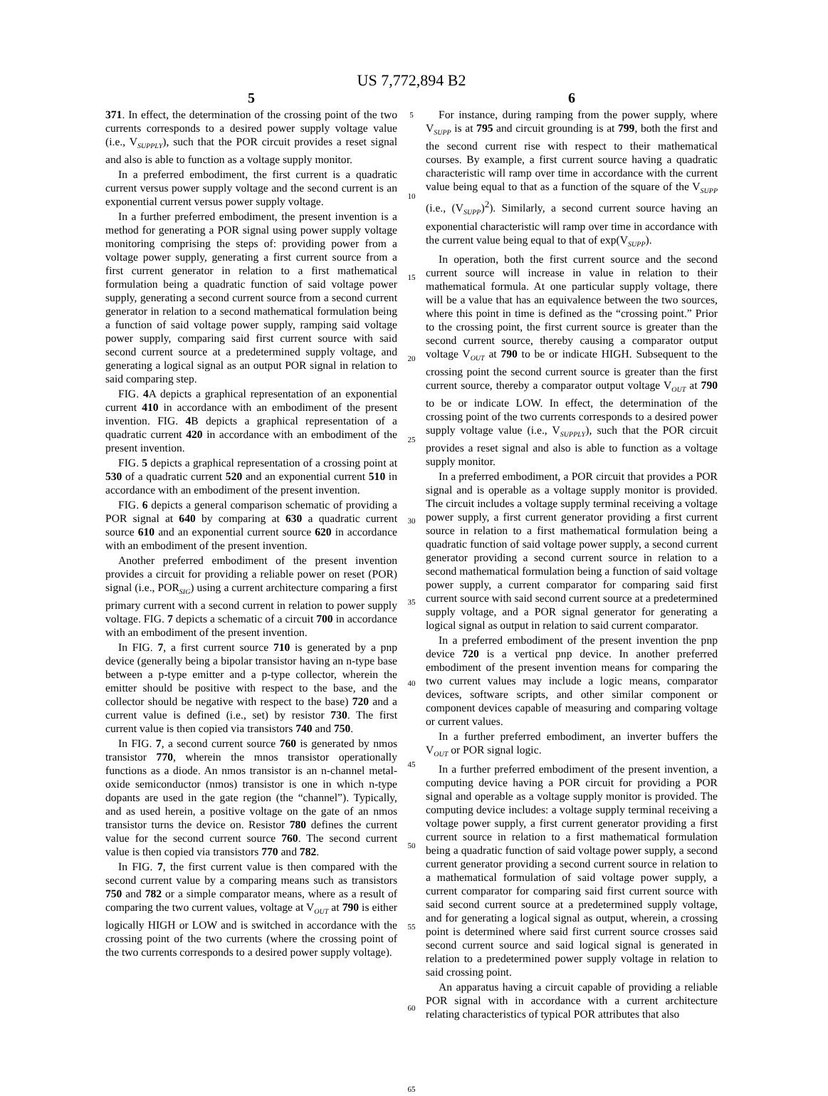US 7,772,894 B2
5
371. In effect, the determination of the crossing point of the two currents corresponds to a desired power supply voltage value (i.e., V<sub>SUPPLY</sub>), such that the POR circuit provides a reset signal and also is able to function as a voltage supply monitor.
In a preferred embodiment, the first current is a quadratic current versus power supply voltage and the second current is an exponential current versus power supply voltage.
In a further preferred embodiment, the present invention is a method for generating a POR signal using power supply voltage monitoring comprising the steps of: providing power from a voltage power supply, generating a first current source from a first current generator in relation to a first mathematical formulation being a quadratic function of said voltage power supply, generating a second current source from a second current generator in relation to a second mathematical formulation being a function of said voltage power supply, ramping said voltage power supply, comparing said first current source with said second current source at a predetermined supply voltage, and generating a logical signal as an output POR signal in relation to said comparing step.
FIG. 4 A depicts a graphical representation of an exponential current 410 in accordance with an embodiment of the present invention. FIG. 4 B depicts a graphical representation of a quadratic current 420 in accordance with an embodiment of the present invention.
FIG. 5 depicts a graphical representation of a crossing point at 530 of a quadratic current 520 and an exponential current 510 in accordance with an embodiment of the present invention.
FIG. 6 depicts a general comparison schematic of providing a POR signal at 640 by comparing at 630 a quadratic current source 610 and an exponential current source 620 in accordance with an embodiment of the present invention.
Another preferred embodiment of the present invention provides a circuit for providing a reliable power on reset (POR) signal (i.e., POR<sub>SIG</sub>) using a current architecture comparing a first primary current with a second current in relation to power supply voltage. FIG. 7 depicts a schematic of a circuit 700 in accordance with an embodiment of the present invention.
In FIG. 7, a first current source 710 is generated by a pnp device (generally being a bipolar transistor having an n-type base between a p-type emitter and a p-type collector, wherein the emitter should be positive with respect to the base, and the collector should be negative with respect to the base) 720 and a current value is defined (i.e., set) by resistor 730. The first current value is then copied via transistors 740 and 750.
In FIG. 7, a second current source 760 is generated by nmos transistor 770, wherein the mnos transistor operationally functions as a diode. An nmos transistor is an n-channel metal-oxide semiconductor (nmos) transistor is one in which n-type dopants are used in the gate region (the “channel”). Typically, and as used herein, a positive voltage on the gate of an nmos transistor turns the device on. Resistor 780 defines the current value for the second current source 760. The second current value is then copied via transistors 770 and 782.
In FIG. 7, the first current value is then compared with the second current value by a comparing means such as transistors 750 and 782 or a simple comparator means, where as a result of comparing the two current values, voltage at V<sub>OUT</sub> at 790 is either logically HIGH or LOW and is switched in accordance with the crossing point of the two currents (where the crossing point of the two currents corresponds to a desired power supply voltage).
5
10
15
20
25
30
35
40
45
50
55
60
65
6
For instance, during ramping from the power supply, where V<sub>SUPP</sub> is at 795 and circuit grounding is at 799, both the first and the second current rise with respect to their mathematical courses. By example, a first current source having a quadratic characteristic will ramp over time in accordance with the current value being equal to that as a function of the square of the V<sub>SUPP</sub> (i.e., (V<sub>SUPP</sub>)<sup>2</sup>). Similarly, a second current source having an exponential characteristic will ramp over time in accordance with the current value being equal to that of exp(V<sub>SUPP</sub>).
In operation, both the first current source and the second current source will increase in value in relation to their mathematical formula. At one particular supply voltage, there will be a value that has an equivalence between the two sources, where this point in time is defined as the “crossing point.” Prior to the crossing point, the first current source is greater than the second current source, thereby causing a comparator output voltage V<sub>OUT</sub> at 790 to be or indicate HIGH. Subsequent to the crossing point the second current source is greater than the first current source, thereby a comparator output voltage V<sub>OUT</sub> at 790 to be or indicate LOW. In effect, the determination of the crossing point of the two currents corresponds to a desired power supply voltage value (i.e., V<sub>SUPPLY</sub>), such that the POR circuit provides a reset signal and also is able to function as a voltage supply monitor.
In a preferred embodiment, a POR circuit that provides a POR signal and is operable as a voltage supply monitor is provided. The circuit includes a voltage supply terminal receiving a voltage power supply, a first current generator providing a first current source in relation to a first mathematical formulation being a quadratic function of said voltage power supply, a second current generator providing a second current source in relation to a second mathematical formulation being a function of said voltage power supply, a current comparator for comparing said first current source with said second current source at a predetermined supply voltage, and a POR signal generator for generating a logical signal as output in relation to said current comparator.
In a preferred embodiment of the present invention the pnp device 720 is a vertical pnp device. In another preferred embodiment of the present invention means for comparing the two current values may include a logic means, comparator devices, software scripts, and other similar component or component devices capable of measuring and comparing voltage or current values.
In a further preferred embodiment, an inverter buffers the V<sub>OUT</sub> or POR signal logic.
In a further preferred embodiment of the present invention, a computing device having a POR circuit for providing a POR signal and operable as a voltage supply monitor is provided. The computing device includes: a voltage supply terminal receiving a voltage power supply, a first current generator providing a first current source in relation to a first mathematical formulation being a quadratic function of said voltage power supply, a second current generator providing a second current source in relation to a mathematical formulation of said voltage power supply, a current comparator for comparing said first current source with said second current source at a predetermined supply voltage, and for generating a logical signal as output, wherein, a crossing point is determined where said first current source crosses said second current source and said logical signal is generated in relation to a predetermined power supply voltage in relation to said crossing point.
An apparatus having a circuit capable of providing a reliable POR signal with in accordance with a current architecture relating characteristics of typical POR attributes that also